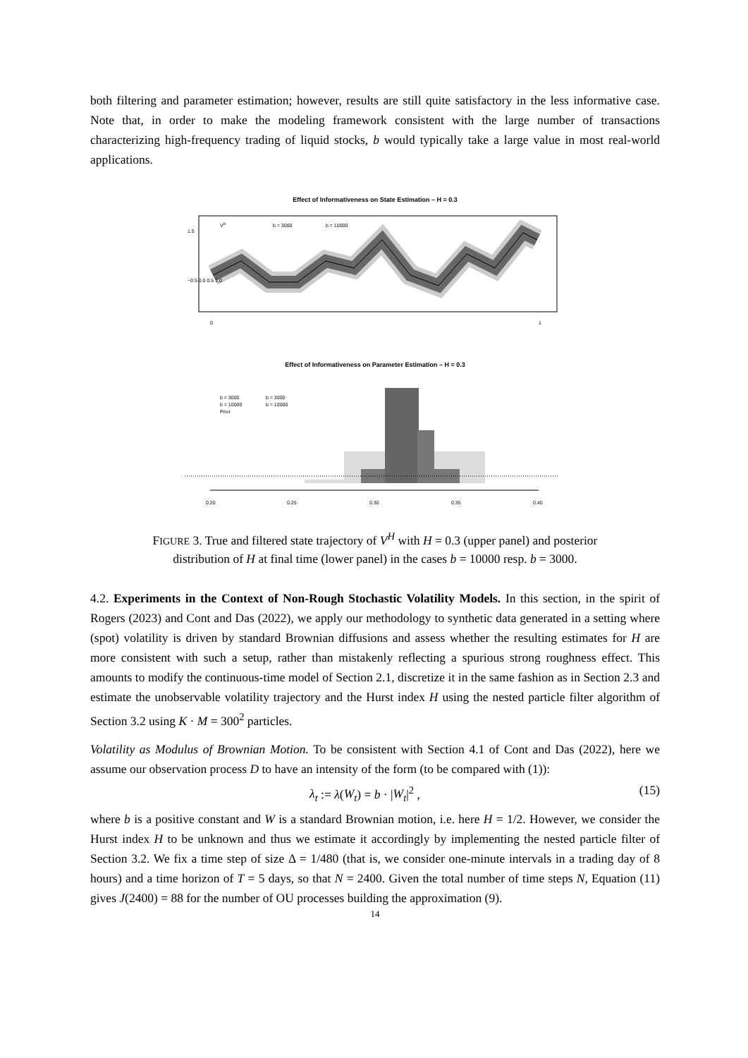both filtering and parameter estimation; however, results are still quite satisfactory in the less informative case. Note that, in order to make the modeling framework consistent with the large number of transactions characterizing high-frequency trading of liquid stocks, b would typically take a large value in most real-world applications.
Effect of Informativeness on State Estimation – H = 0.3
VH
b = 3000
b = 10000
1.5
−0.5 0.0 0.5 1.0
0
1
Effect of Informativeness on Parameter Estimation – H = 0.3
b = 3000
b = 3000
b = 10000
b = 10000
Prior
0.20
0.25
0.30
0.35
0.40
FIGURE 3. True and filtered state trajectory of V<sup>H</sup> with H = 0.3 (upper panel) and posterior distribution of H at final time (lower panel) in the cases b = 10000 resp. b = 3000.
4.2. Experiments in the Context of Non-Rough Stochastic Volatility Models. In this section, in the spirit of Rogers (2023) and Cont and Das (2022), we apply our methodology to synthetic data generated in a setting where (spot) volatility is driven by standard Brownian diffusions and assess whether the resulting estimates for H are more consistent with such a setup, rather than mistakenly reflecting a spurious strong roughness effect. This amounts to modify the continuous-time model of Section 2.1, discretize it in the same fashion as in Section 2.3 and estimate the unobservable volatility trajectory and the Hurst index H using the nested particle filter algorithm of Section 3.2 using K · M = 300<sup>2</sup> particles.
Volatility as Modulus of Brownian Motion. To be consistent with Section 4.1 of Cont and Das (2022), here we assume our observation process D to have an intensity of the form (to be compared with (1)):
λ<sub>t</sub> := λ(W<sub>t</sub>) = b · |W<sub>t</sub>|<sup>2</sup> , (15)
where b is a positive constant and W is a standard Brownian motion, i.e. here H = 1/2. However, we consider the Hurst index H to be unknown and thus we estimate it accordingly by implementing the nested particle filter of Section 3.2. We fix a time step of size Δ = 1/480 (that is, we consider one-minute intervals in a trading day of 8 hours) and a time horizon of T = 5 days, so that N = 2400. Given the total number of time steps N, Equation (11) gives J(2400) = 88 for the number of OU processes building the approximation (9).
14